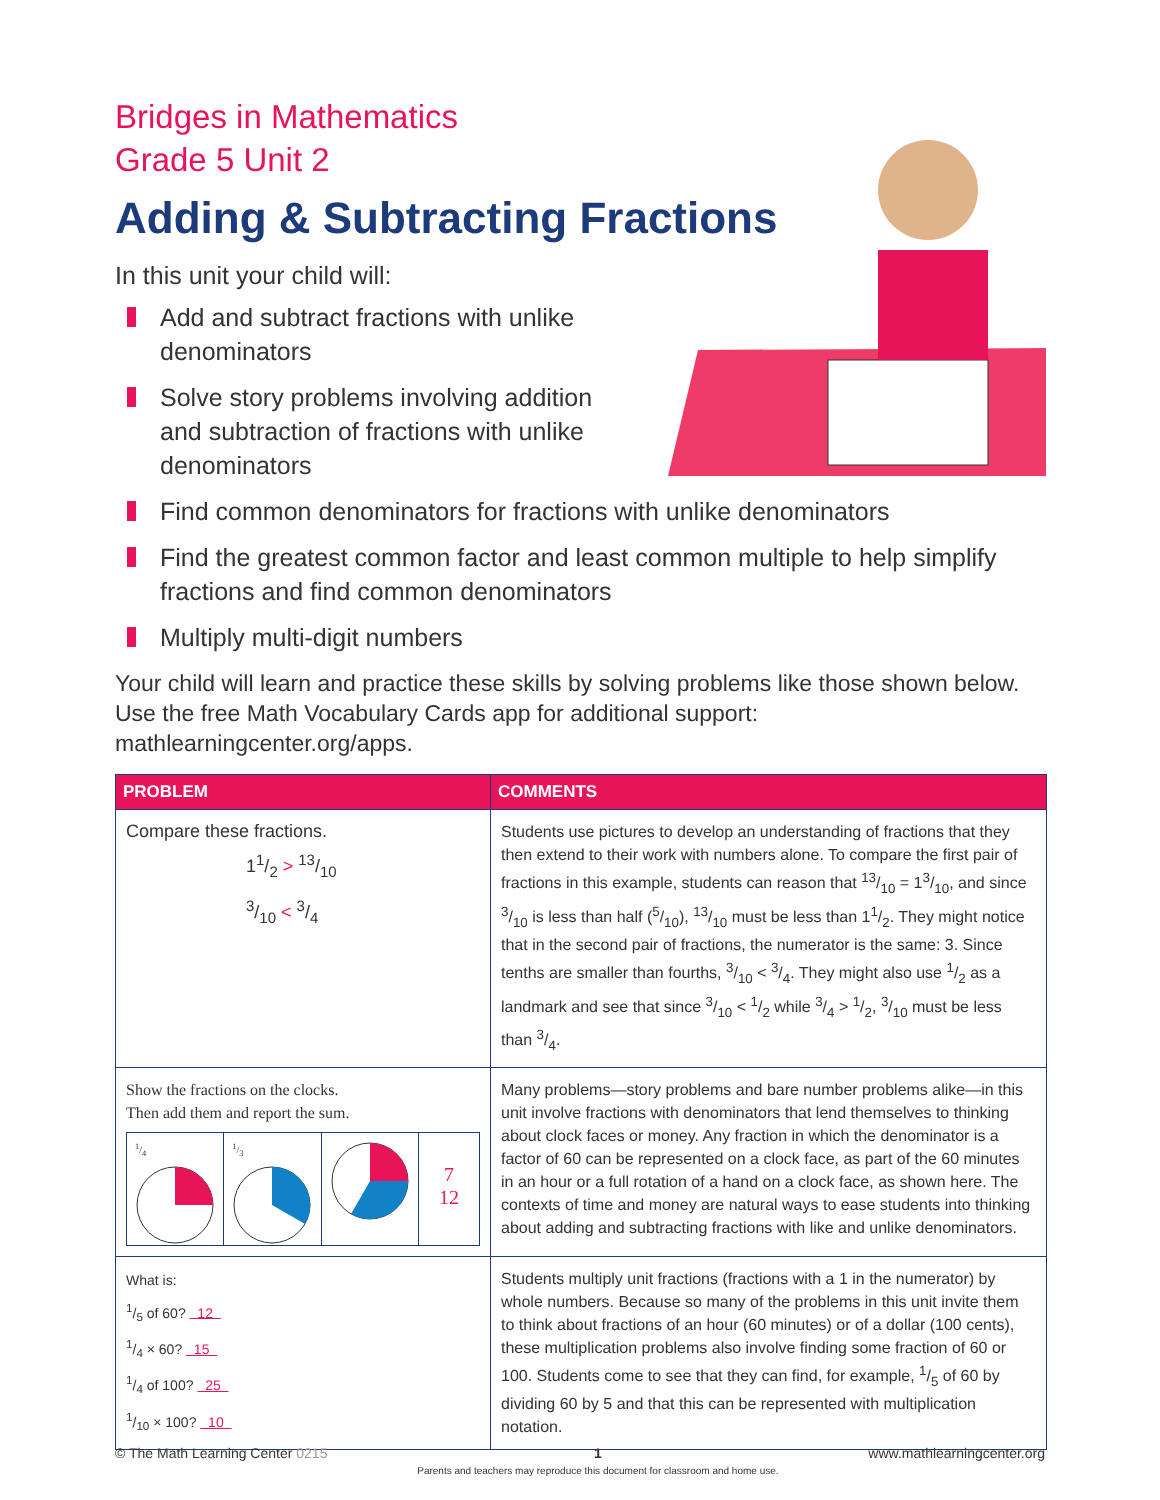Bridges in Mathematics
Grade 5 Unit 2
Adding & Subtracting Fractions
In this unit your child will:
Add and subtract fractions with unlike denominators
Solve story problems involving addition and subtraction of fractions with unlike denominators
Find common denominators for fractions with unlike denominators
Find the greatest common factor and least common multiple to help simplify fractions and find common denominators
Multiply multi-digit numbers
Your child will learn and practice these skills by solving problems like those shown below. Use the free Math Vocabulary Cards app for additional support: mathlearningcenter.org/apps.
| PROBLEM | COMMENTS |
| --- | --- |
| Compare these fractions. 11/2 > 13/10 3/10 < 3/4 | Students use pictures to develop an understanding of fractions that they then extend to their work with numbers alone. To compare the first pair of fractions in this example, students can reason that 13/10 = 13/10, and since 3/10 is less than half (5/10), 13/10 must be less than 11/2. They might notice that in the second pair of fractions, the numerator is the same: 3. Since tenths are smaller than fourths, 3/10 < 3/4. They might also use 1/2 as a landmark and see that since 3/10 < 1/2 while 3/4 > 1/2, 3/10 must be less than 3/4. |
| Show the fractions on the clocks. Then add them and report the sum. 1/4 1/3 7 12 | Many problems—story problems and bare number problems alike—in this unit involve fractions with denominators that lend themselves to thinking about clock faces or money. Any fraction in which the denominator is a factor of 60 can be represented on a clock face, as part of the 60 minutes in an hour or a full rotation of a hand on a clock face, as shown here. The contexts of time and money are natural ways to ease students into thinking about adding and subtracting fractions with like and unlike denominators. |
| What is: 1/5 of 60? 12 1/4 × 60? 15 1/4 of 100? 25 1/10 × 100? 10 | Students multiply unit fractions (fractions with a 1 in the numerator) by whole numbers. Because so many of the problems in this unit invite them to think about fractions of an hour (60 minutes) or of a dollar (100 cents), these multiplication problems also involve finding some fraction of 60 or 100. Students come to see that they can find, for example, 1/5 of 60 by dividing 60 by 5 and that this can be represented with multiplication notation. |
© The Math Learning Center 0215 1
Parents and teachers may reproduce this document for classroom and home use. www.mathlearningcenter.org